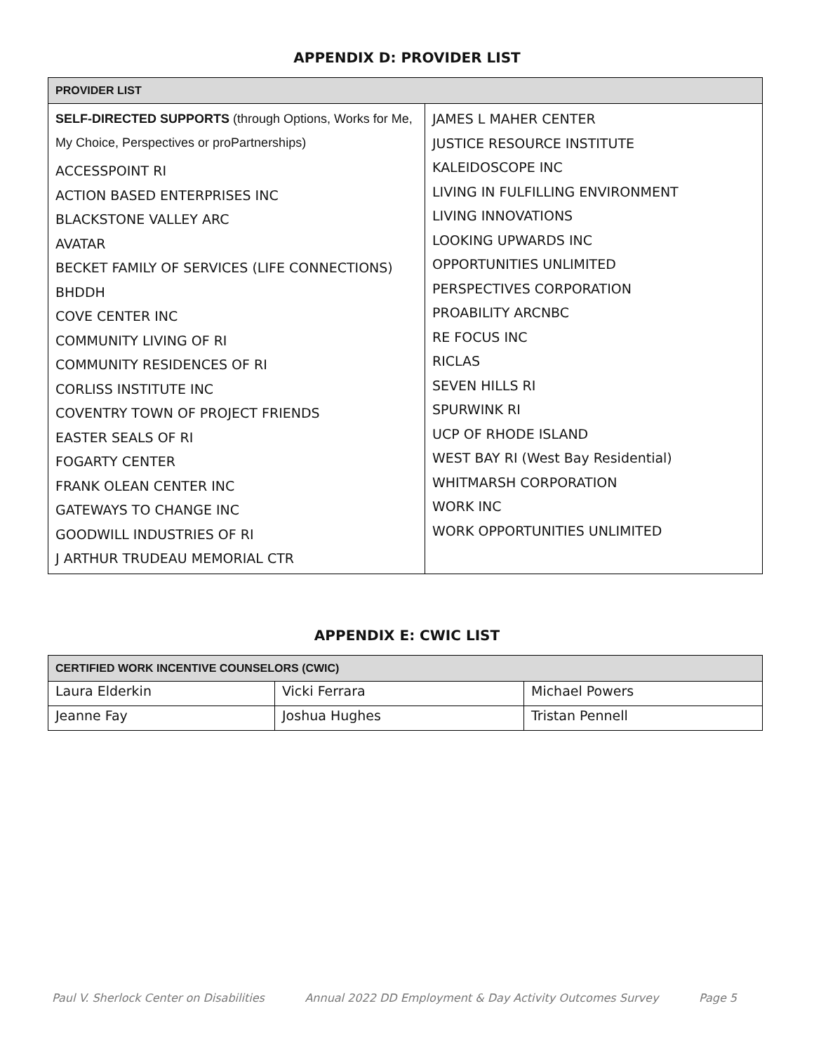APPENDIX D: PROVIDER LIST
| PROVIDER LIST | |
| --- | --- |
| SELF-DIRECTED SUPPORTS (through Options, Works for Me, My Choice, Perspectives or proPartnerships) ACCESSPOINT RI ACTION BASED ENTERPRISES INC BLACKSTONE VALLEY ARC AVATAR BECKET FAMILY OF SERVICES (LIFE CONNECTIONS) BHDDH COVE CENTER INC COMMUNITY LIVING OF RI COMMUNITY RESIDENCES OF RI CORLISS INSTITUTE INC COVENTRY TOWN OF PROJECT FRIENDS EASTER SEALS OF RI FOGARTY CENTER FRANK OLEAN CENTER INC GATEWAYS TO CHANGE INC GOODWILL INDUSTRIES OF RI J ARTHUR TRUDEAU MEMORIAL CTR | JAMES L MAHER CENTER JUSTICE RESOURCE INSTITUTE KALEIDOSCOPE INC LIVING IN FULFILLING ENVIRONMENT LIVING INNOVATIONS LOOKING UPWARDS INC OPPORTUNITIES UNLIMITED PERSPECTIVES CORPORATION PROABILITY ARCNBC RE FOCUS INC RICLAS SEVEN HILLS RI SPURWINK RI UCP OF RHODE ISLAND WEST BAY RI (West Bay Residential) WHITMARSH CORPORATION WORK INC WORK OPPORTUNITIES UNLIMITED |
APPENDIX E: CWIC LIST
| CERTIFIED WORK INCENTIVE COUNSELORS (CWIC) | | |
| --- | --- | --- |
| Laura Elderkin | Vicki Ferrara | Michael Powers |
| Jeanne Fay | Joshua Hughes | Tristan Pennell |
Paul V. Sherlock Center on Disabilities Annual 2022 DD Employment & Day Activity Outcomes Survey Page 5